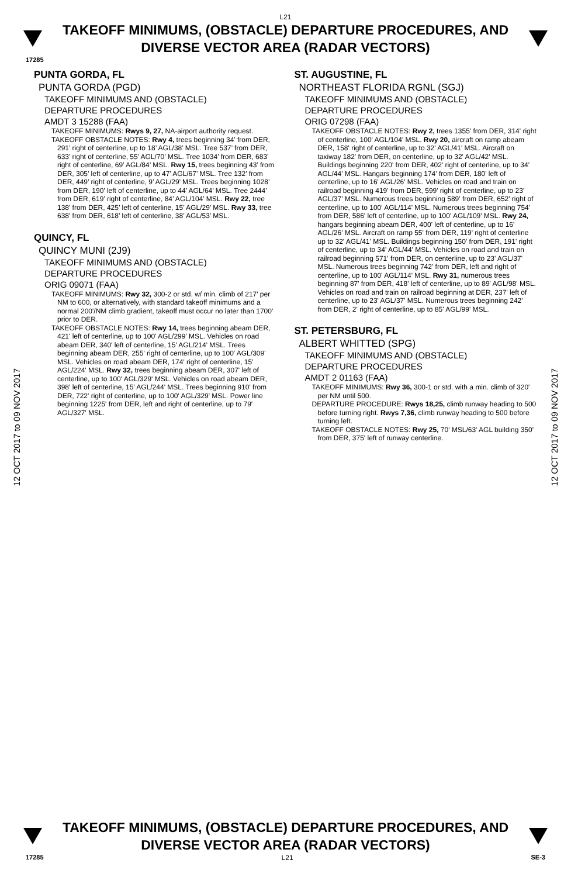L21
TAKEOFF MINIMUMS, (OBSTACLE) DEPARTURE PROCEDURES, AND
DIVERSE VECTOR AREA (RADAR VECTORS)
17285
12 OCT 2017 to 09 NOV 2017
12 OCT 2017 to 09 NOV 2017
PUNTA GORDA, FL
PUNTA GORDA (PGD)
TAKEOFF MINIMUMS AND (OBSTACLE)
DEPARTURE PROCEDURES
AMDT 3 15288 (FAA)
TAKEOFF MINIMUMS: Rwys 9, 27, NA-airport authority request.
TAKEOFF OBSTACLE NOTES: Rwy 4, trees beginning 34’ from DER, 291’ right of centerline, up to 18’ AGL/38’ MSL. Tree 537’ from DER, 633’ right of centerline, 55’ AGL/70’ MSL. Tree 1034’ from DER, 683’ right of centerline, 69’ AGL/84’ MSL. Rwy 15, trees beginning 43’ from DER, 305’ left of centerline, up to 47’ AGL/67’ MSL. Tree 132’ from DER, 449’ right of centerline, 9’ AGL/29’ MSL. Trees beginning 1028’ from DER, 190’ left of centerline, up to 44’ AGL/64’ MSL. Tree 2444’ from DER, 619’ right of centerline, 84’ AGL/104’ MSL. Rwy 22, tree 138’ from DER, 425’ left of centerline, 15’ AGL/29’ MSL. Rwy 33, tree 638’ from DER, 618’ left of centerline, 38’ AGL/53’ MSL.
QUINCY, FL
QUINCY MUNI (2J9)
TAKEOFF MINIMUMS AND (OBSTACLE)
DEPARTURE PROCEDURES
ORIG 09071 (FAA)
TAKEOFF MINIMUMS: Rwy 32, 300-2 or std. w/ min. climb of 217' per NM to 600, or alternatively, with standard takeoff minimums and a normal 200'/NM climb gradient, takeoff must occur no later than 1700' prior to DER.
TAKEOFF OBSTACLE NOTES: Rwy 14, trees beginning abeam DER, 421' left of centerline, up to 100' AGL/299' MSL. Vehicles on road abeam DER, 340' left of centerline, 15' AGL/214' MSL. Trees beginning abeam DER, 255' right of centerline, up to 100' AGL/309' MSL. Vehicles on road abeam DER, 174' right of centerline, 15' AGL/224' MSL. Rwy 32, trees beginning abeam DER, 307' left of centerline, up to 100' AGL/329' MSL. Vehicles on road abeam DER, 398' left of centerline, 15' AGL/244' MSL. Trees beginning 910' from DER, 722' right of centerline, up to 100' AGL/329' MSL. Power line beginning 1225' from DER, left and right of centerline, up to 79' AGL/327' MSL.
ST. AUGUSTINE, FL
NORTHEAST FLORIDA RGNL (SGJ)
TAKEOFF MINIMUMS AND (OBSTACLE)
DEPARTURE PROCEDURES
ORIG 07298 (FAA)
TAKEOFF OBSTACLE NOTES: Rwy 2, trees 1355' from DER, 314' right of centerline, 100' AGL/104' MSL. Rwy 20, aircraft on ramp abeam DER, 158' right of centerline, up to 32' AGL/41' MSL. Aircraft on taxiway 182' from DER, on centerline, up to 32' AGL/42' MSL. Buildings beginning 220' from DER, 402' right of centerline, up to 34' AGL/44' MSL. Hangars beginning 174' from DER, 180' left of centerline, up to 16' AGL/26' MSL. Vehicles on road and train on railroad beginning 419' from DER, 599' right of centerline, up to 23' AGL/37' MSL. Numerous trees beginning 589' from DER, 652' right of centerline, up to 100' AGL/114' MSL. Numerous trees beginning 754' from DER, 586' left of centerline, up to 100' AGL/109' MSL. Rwy 24, hangars beginning abeam DER, 400' left of centerline, up to 16' AGL/26' MSL. Aircraft on ramp 55' from DER, 119' right of centerline up to 32' AGL/41' MSL. Buildings beginning 150' from DER, 191' right of centerline, up to 34' AGL/44' MSL. Vehicles on road and train on railroad beginning 571' from DER, on centerline, up to 23' AGL/37' MSL. Numerous trees beginning 742' from DER, left and right of centerline, up to 100' AGL/114' MSL. Rwy 31, numerous trees beginning 87' from DER, 418' left of centerline, up to 89' AGL/98' MSL. Vehicles on road and train on railroad beginning at DER, 237' left of centerline, up to 23' AGL/37' MSL. Numerous trees beginning 242' from DER, 2' right of centerline, up to 85' AGL/99' MSL.
ST. PETERSBURG, FL
ALBERT WHITTED (SPG)
TAKEOFF MINIMUMS AND (OBSTACLE)
DEPARTURE PROCEDURES
AMDT 2 01163 (FAA)
TAKEOFF MINIMUMS: Rwy 36, 300-1 or std. with a min. climb of 320' per NM until 500.
DEPARTURE PROCEDURE: Rwys 18,25, climb runway heading to 500 before turning right. Rwys 7,36, climb runway heading to 500 before turning left.
TAKEOFF OBSTACLE NOTES: Rwy 25, 70' MSL/63' AGL building 350' from DER, 375' left of runway centerline.
TAKEOFF MINIMUMS, (OBSTACLE) DEPARTURE PROCEDURES, AND
DIVERSE VECTOR AREA (RADAR VECTORS)
17285 L21 SE-3